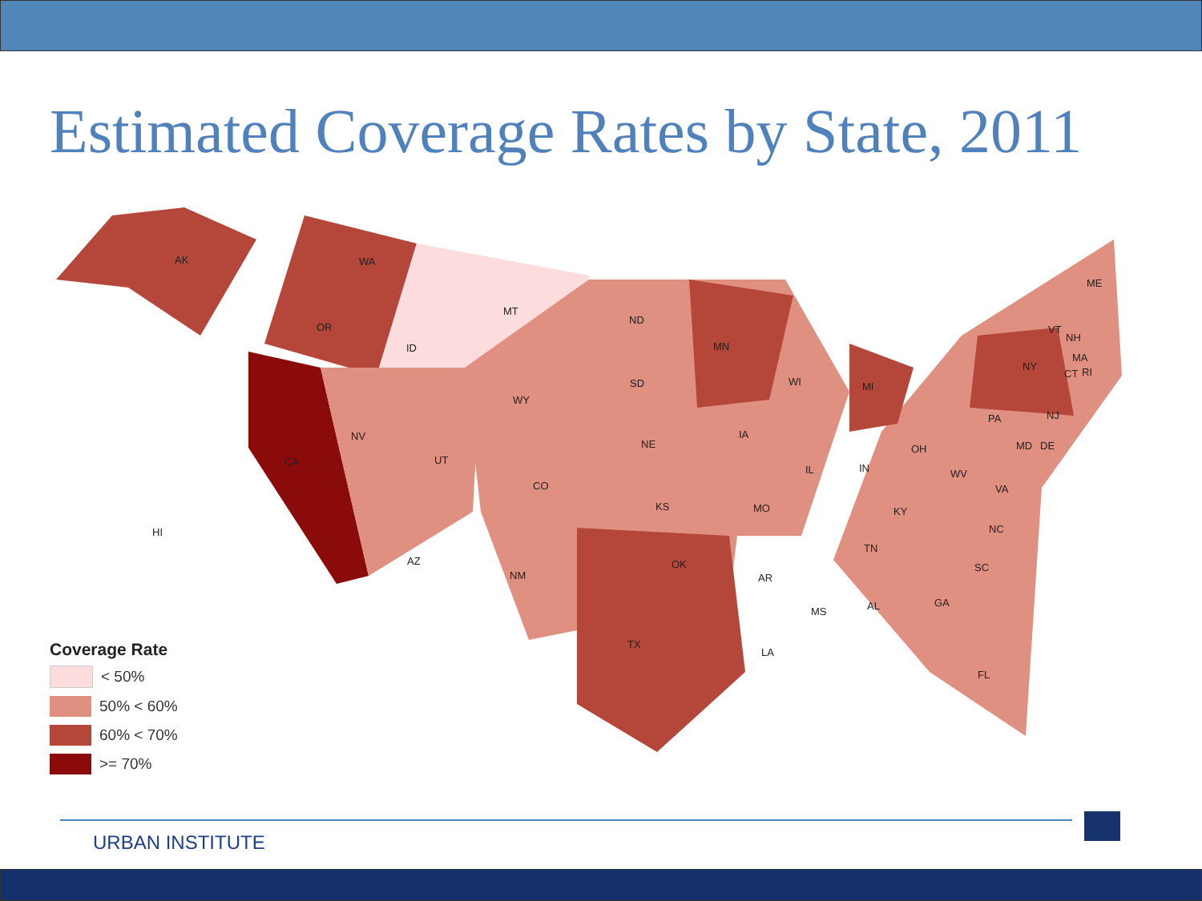Estimated Coverage Rates by State, 2011
AK WA
OR
MT
ID
ND
MN
SD
WY
ME
VT
NH
NY
MA
CT RI
WI MI
NV
CA UT
NE
IA
PA NJ
OH
IN
IL
MD DE
WV
CO
KS MO
VA
KY
HI NC
TN
AZ OK
NM AR
SC
MS AL GA
TX
LA
FL
Coverage Rate
< 50%
50% < 60%
60% < 70%
>= 70%
URBAN INSTITUTE